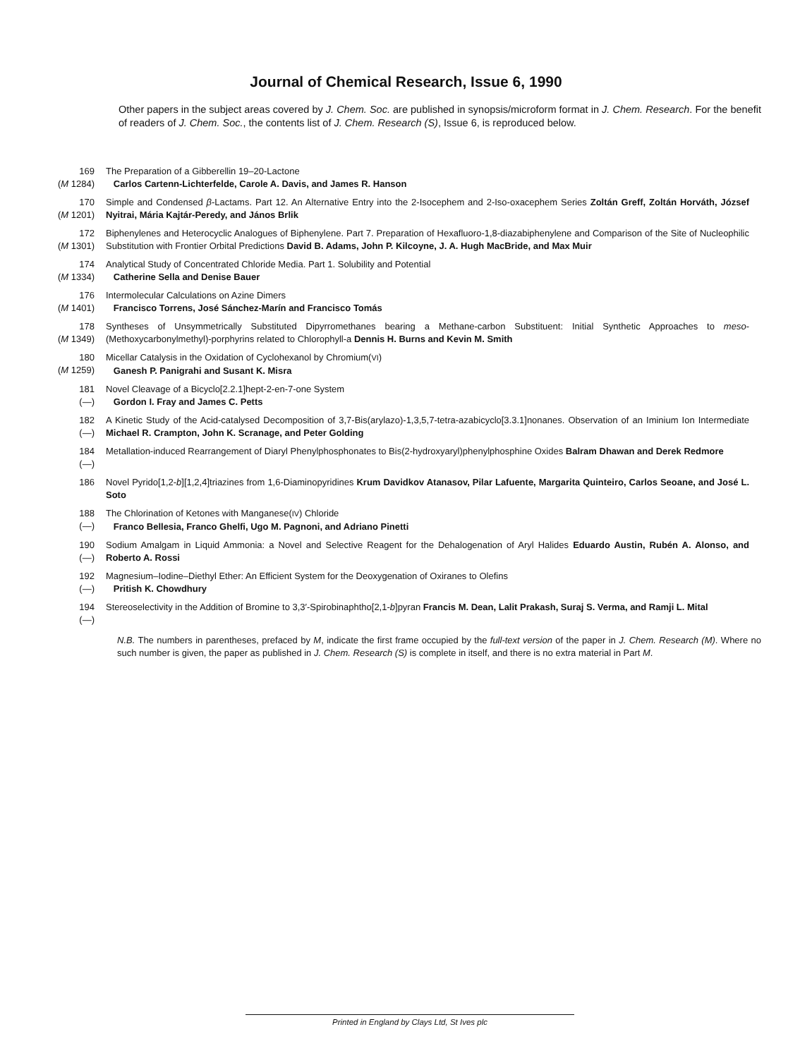Journal of Chemical Research, Issue 6, 1990
Other papers in the subject areas covered by J. Chem. Soc. are published in synopsis/microform format in J. Chem. Research. For the benefit of readers of J. Chem. Soc., the contents list of J. Chem. Research (S), Issue 6, is reproduced below.
169
(M 1284)
The Preparation of a Gibberellin 19–20-Lactone
Carlos Cartenn-Lichterfelde, Carole A. Davis, and James R. Hanson
170
(M 1201)
Simple and Condensed β-Lactams. Part 12. An Alternative Entry into the 2-Isocephem and 2-Iso-oxacephem Series Zoltán Greff, Zoltán Horváth, József Nyitrai, Mária Kajtár-Peredy, and János Brlik
172
(M 1301)
Biphenylenes and Heterocyclic Analogues of Biphenylene. Part 7. Preparation of Hexafluoro-1,8-diazabiphenylene and Comparison of the Site of Nucleophilic Substitution with Frontier Orbital Predictions David B. Adams, John P. Kilcoyne, J. A. Hugh MacBride, and Max Muir
174
(M 1334)
Analytical Study of Concentrated Chloride Media. Part 1. Solubility and Potential
Catherine Sella and Denise Bauer
176
(M 1401)
Intermolecular Calculations on Azine Dimers
Francisco Torrens, José Sánchez-Marín and Francisco Tomás
178
(M 1349)
Syntheses of Unsymmetrically Substituted Dipyrromethanes bearing a Methane-carbon Substituent: Initial Synthetic Approaches to meso-(Methoxycarbonylmethyl)-porphyrins related to Chlorophyll-a Dennis H. Burns and Kevin M. Smith
180
(M 1259)
Micellar Catalysis in the Oxidation of Cyclohexanol by Chromium(VI)
Ganesh P. Panigrahi and Susant K. Misra
181
(—)
Novel Cleavage of a Bicyclo[2.2.1]hept-2-en-7-one System
Gordon I. Fray and James C. Petts
182
(—)
A Kinetic Study of the Acid-catalysed Decomposition of 3,7-Bis(arylazo)-1,3,5,7-tetra-azabicyclo[3.3.1]nonanes. Observation of an Iminium Ion Intermediate Michael R. Crampton, John K. Scranage, and Peter Golding
184
(—)
Metallation-induced Rearrangement of Diaryl Phenylphosphonates to Bis(2-hydroxyaryl)phenylphosphine Oxides Balram Dhawan and Derek Redmore
186 Novel Pyrido[1,2-b][1,2,4]triazines from 1,6-Diaminopyridines Krum Davidkov Atanasov, Pilar Lafuente, Margarita Quinteiro, Carlos Seoane, and José L. Soto
188
(—)
The Chlorination of Ketones with Manganese(IV) Chloride
Franco Bellesia, Franco Ghelfi, Ugo M. Pagnoni, and Adriano Pinetti
190
(—)
Sodium Amalgam in Liquid Ammonia: a Novel and Selective Reagent for the Dehalogenation of Aryl Halides Eduardo Austin, Rubén A. Alonso, and Roberto A. Rossi
192
(—)
Magnesium–Iodine–Diethyl Ether: An Efficient System for the Deoxygenation of Oxiranes to Olefins
Pritish K. Chowdhury
194
(—)
Stereoselectivity in the Addition of Bromine to 3,3′-Spirobinaphtho[2,1-b]pyran Francis M. Dean, Lalit Prakash, Suraj S. Verma, and Ramji L. Mital
N.B. The numbers in parentheses, prefaced by M, indicate the first frame occupied by the full-text version of the paper in J. Chem. Research (M). Where no such number is given, the paper as published in J. Chem. Research (S) is complete in itself, and there is no extra material in Part M.
Printed in England by Clays Ltd, St Ives plc